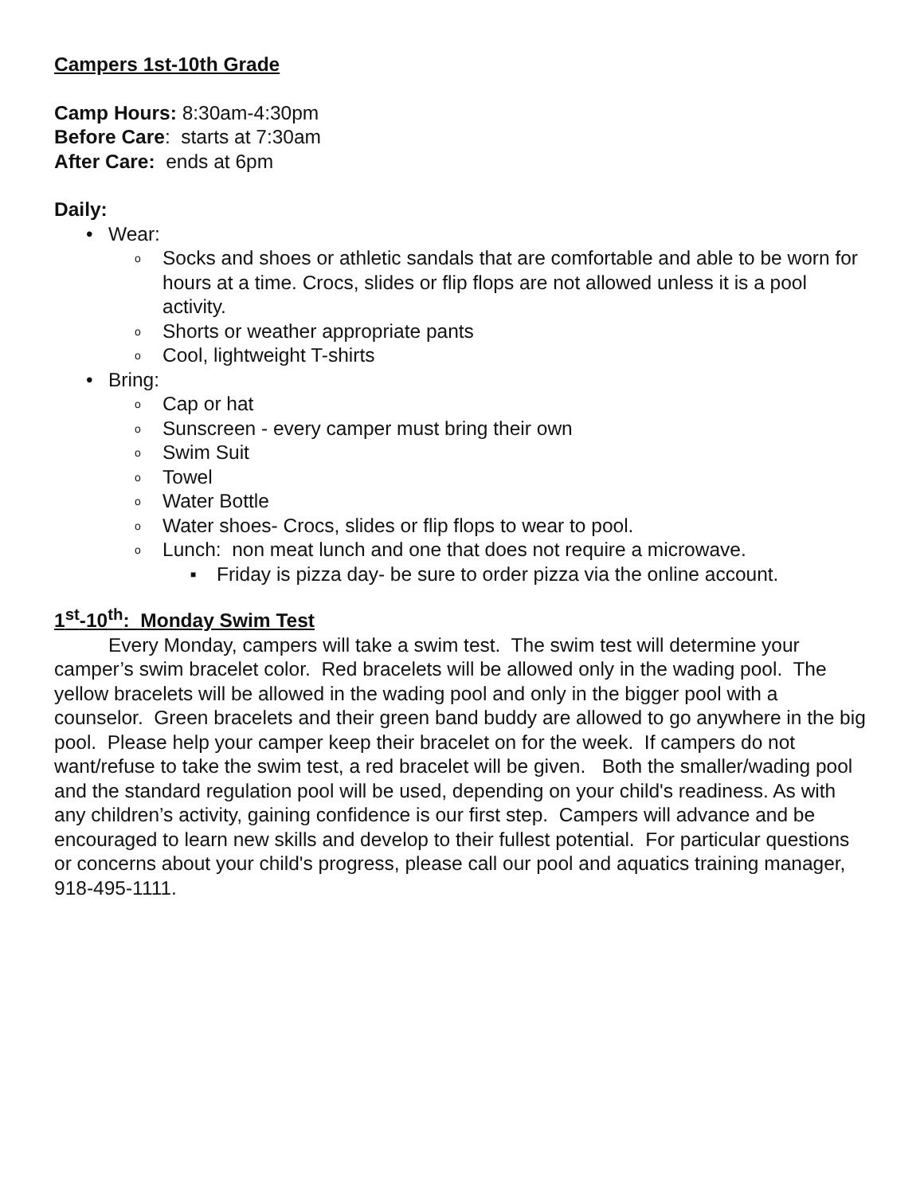Campers 1st-10th Grade
Camp Hours: 8:30am-4:30pm
Before Care: starts at 7:30am
After Care: ends at 6pm
Daily:
• Wear:
o Socks and shoes or athletic sandals that are comfortable and able to be worn for hours at a time. Crocs, slides or flip flops are not allowed unless it is a pool activity.
o Shorts or weather appropriate pants
o Cool, lightweight T-shirts
• Bring:
o Cap or hat
o Sunscreen - every camper must bring their own
o Swim Suit
o Towel
o Water Bottle
o Water shoes- Crocs, slides or flip flops to wear to pool.
o Lunch: non meat lunch and one that does not require a microwave.
■ Friday is pizza day- be sure to order pizza via the online account.
1<sup>st</sup>-10<sup>th</sup>: Monday Swim Test
Every Monday, campers will take a swim test. The swim test will determine your camper’s swim bracelet color. Red bracelets will be allowed only in the wading pool. The yellow bracelets will be allowed in the wading pool and only in the bigger pool with a counselor. Green bracelets and their green band buddy are allowed to go anywhere in the big pool. Please help your camper keep their bracelet on for the week. If campers do not want/refuse to take the swim test, a red bracelet will be given. Both the smaller/wading pool and the standard regulation pool will be used, depending on your child's readiness. As with any children’s activity, gaining confidence is our first step. Campers will advance and be encouraged to learn new skills and develop to their fullest potential. For particular questions or concerns about your child's progress, please call our pool and aquatics training manager, 918-495-1111.